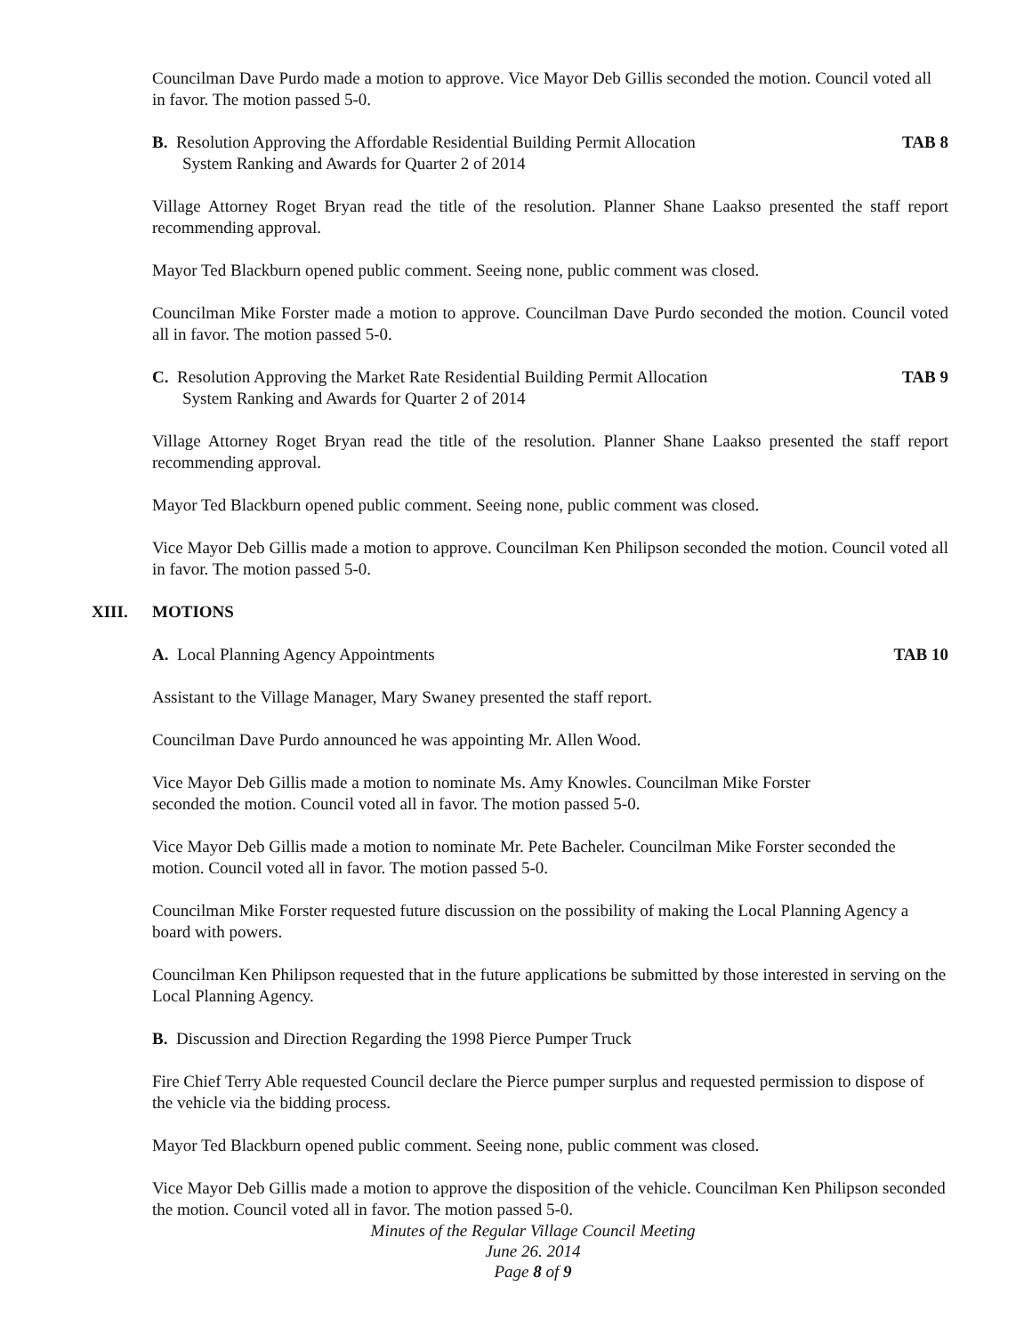Councilman Dave Purdo made a motion to approve. Vice Mayor Deb Gillis seconded the motion. Council voted all in favor. The motion passed 5-0.
B. Resolution Approving the Affordable Residential Building Permit Allocation
System Ranking and Awards for Quarter 2 of 2014
TAB 8
Village Attorney Roget Bryan read the title of the resolution. Planner Shane Laakso presented the staff report recommending approval.
Mayor Ted Blackburn opened public comment. Seeing none, public comment was closed.
Councilman Mike Forster made a motion to approve. Councilman Dave Purdo seconded the motion. Council voted all in favor. The motion passed 5-0.
C. Resolution Approving the Market Rate Residential Building Permit Allocation
System Ranking and Awards for Quarter 2 of 2014
TAB 9
Village Attorney Roget Bryan read the title of the resolution. Planner Shane Laakso presented the staff report recommending approval.
Mayor Ted Blackburn opened public comment. Seeing none, public comment was closed.
Vice Mayor Deb Gillis made a motion to approve. Councilman Ken Philipson seconded the motion. Council voted all in favor. The motion passed 5-0.
XIII. MOTIONS
A. Local Planning Agency Appointments
TAB 10
Assistant to the Village Manager, Mary Swaney presented the staff report.
Councilman Dave Purdo announced he was appointing Mr. Allen Wood.
Vice Mayor Deb Gillis made a motion to nominate Ms. Amy Knowles. Councilman Mike Forster
seconded the motion. Council voted all in favor. The motion passed 5-0.
Vice Mayor Deb Gillis made a motion to nominate Mr. Pete Bacheler. Councilman Mike Forster seconded the motion. Council voted all in favor. The motion passed 5-0.
Councilman Mike Forster requested future discussion on the possibility of making the Local Planning Agency a board with powers.
Councilman Ken Philipson requested that in the future applications be submitted by those interested in serving on the Local Planning Agency.
B. Discussion and Direction Regarding the 1998 Pierce Pumper Truck
Fire Chief Terry Able requested Council declare the Pierce pumper surplus and requested permission to dispose of the vehicle via the bidding process.
Mayor Ted Blackburn opened public comment. Seeing none, public comment was closed.
Vice Mayor Deb Gillis made a motion to approve the disposition of the vehicle. Councilman Ken Philipson seconded the motion. Council voted all in favor. The motion passed 5-0.
Minutes of the Regular Village Council Meeting
June 26. 2014
Page 8 of 9